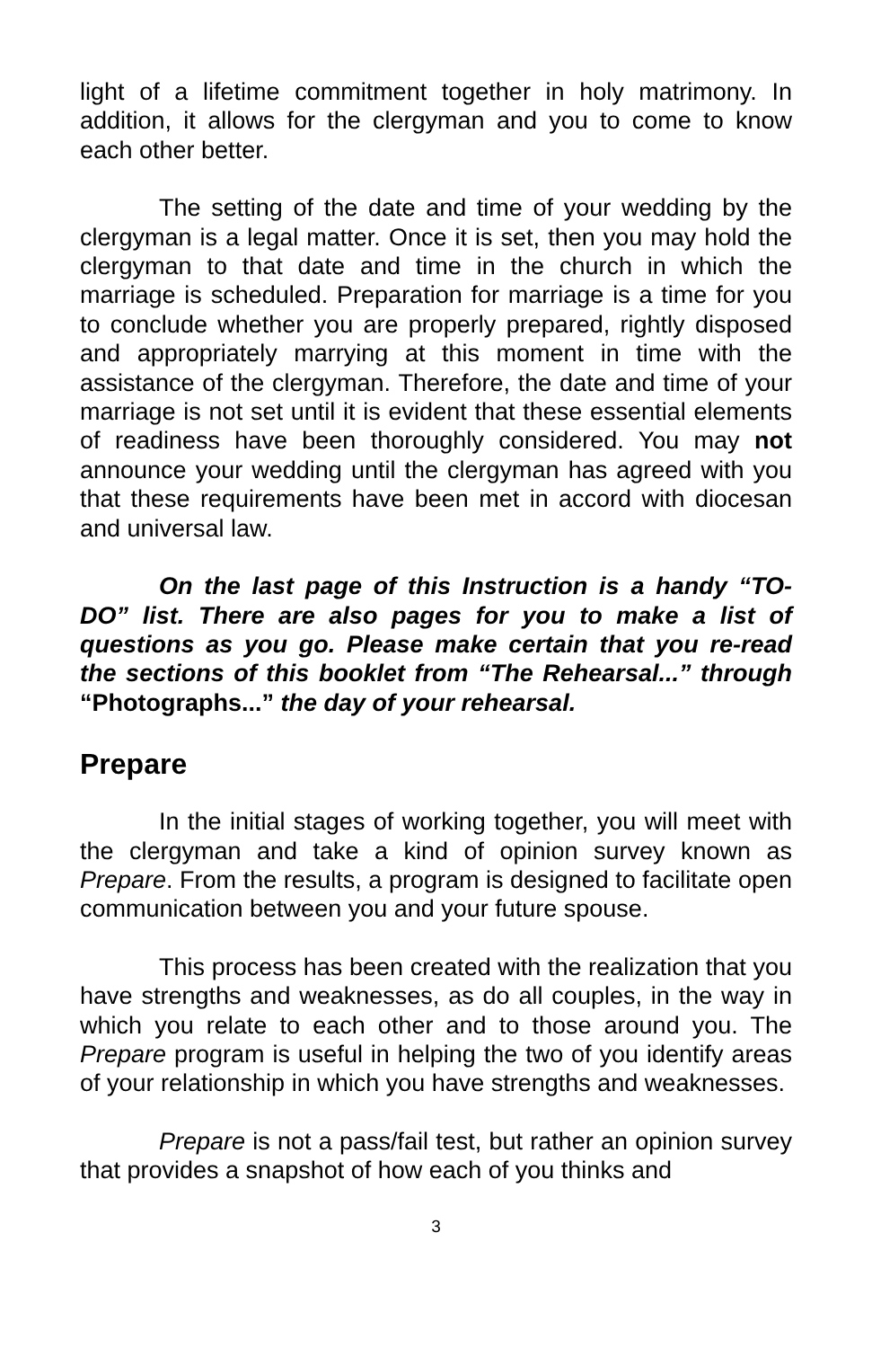light of a lifetime commitment together in holy matrimony. In addition, it allows for the clergyman and you to come to know each other better.
The setting of the date and time of your wedding by the clergyman is a legal matter. Once it is set, then you may hold the clergyman to that date and time in the church in which the marriage is scheduled. Preparation for marriage is a time for you to conclude whether you are properly prepared, rightly disposed and appropriately marrying at this moment in time with the assistance of the clergyman. Therefore, the date and time of your marriage is not set until it is evident that these essential elements of readiness have been thoroughly considered. You may not announce your wedding until the clergyman has agreed with you that these requirements have been met in accord with diocesan and universal law.
On the last page of this Instruction is a handy “TO-DO” list. There are also pages for you to make a list of questions as you go. Please make certain that you re-read the sections of this booklet from “The Rehearsal...” through “Photographs...” the day of your rehearsal.
Prepare
In the initial stages of working together, you will meet with the clergyman and take a kind of opinion survey known as Prepare. From the results, a program is designed to facilitate open communication between you and your future spouse.
This process has been created with the realization that you have strengths and weaknesses, as do all couples, in the way in which you relate to each other and to those around you. The Prepare program is useful in helping the two of you identify areas of your relationship in which you have strengths and weaknesses.
Prepare is not a pass/fail test, but rather an opinion survey that provides a snapshot of how each of you thinks and
3